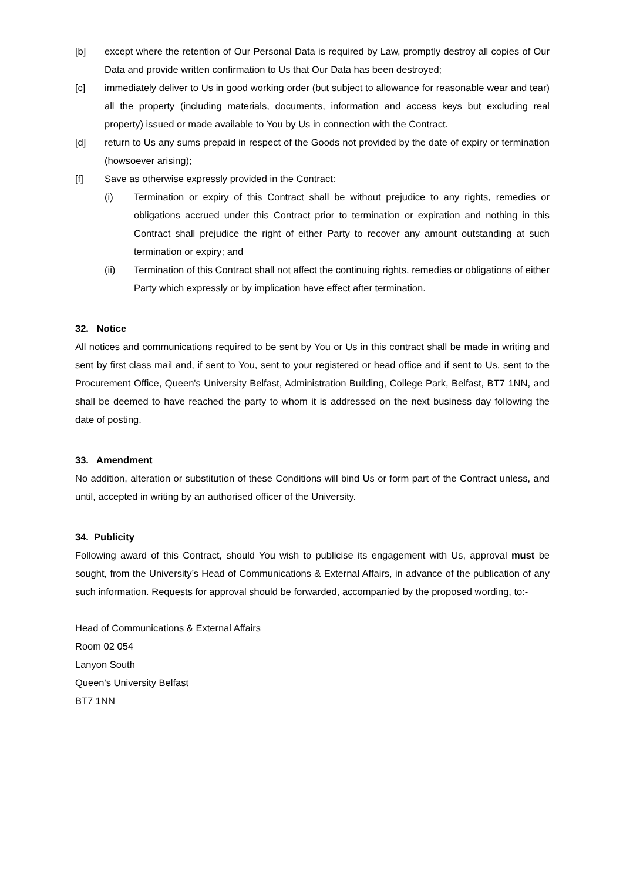[b] except where the retention of Our Personal Data is required by Law, promptly destroy all copies of Our Data and provide written confirmation to Us that Our Data has been destroyed;
[c] immediately deliver to Us in good working order (but subject to allowance for reasonable wear and tear) all the property (including materials, documents, information and access keys but excluding real property) issued or made available to You by Us in connection with the Contract.
[d] return to Us any sums prepaid in respect of the Goods not provided by the date of expiry or termination (howsoever arising);
[f] Save as otherwise expressly provided in the Contract:
(i) Termination or expiry of this Contract shall be without prejudice to any rights, remedies or obligations accrued under this Contract prior to termination or expiration and nothing in this Contract shall prejudice the right of either Party to recover any amount outstanding at such termination or expiry; and
(ii) Termination of this Contract shall not affect the continuing rights, remedies or obligations of either Party which expressly or by implication have effect after termination.
32. Notice
All notices and communications required to be sent by You or Us in this contract shall be made in writing and sent by first class mail and, if sent to You, sent to your registered or head office and if sent to Us, sent to the Procurement Office, Queen's University Belfast, Administration Building, College Park, Belfast, BT7 1NN, and shall be deemed to have reached the party to whom it is addressed on the next business day following the date of posting.
33. Amendment
No addition, alteration or substitution of these Conditions will bind Us or form part of the Contract unless, and until, accepted in writing by an authorised officer of the University.
34. Publicity
Following award of this Contract, should You wish to publicise its engagement with Us, approval must be sought, from the University’s Head of Communications & External Affairs, in advance of the publication of any such information. Requests for approval should be forwarded, accompanied by the proposed wording, to:-
Head of Communications & External Affairs
Room 02 054
Lanyon South
Queen's University Belfast
BT7 1NN